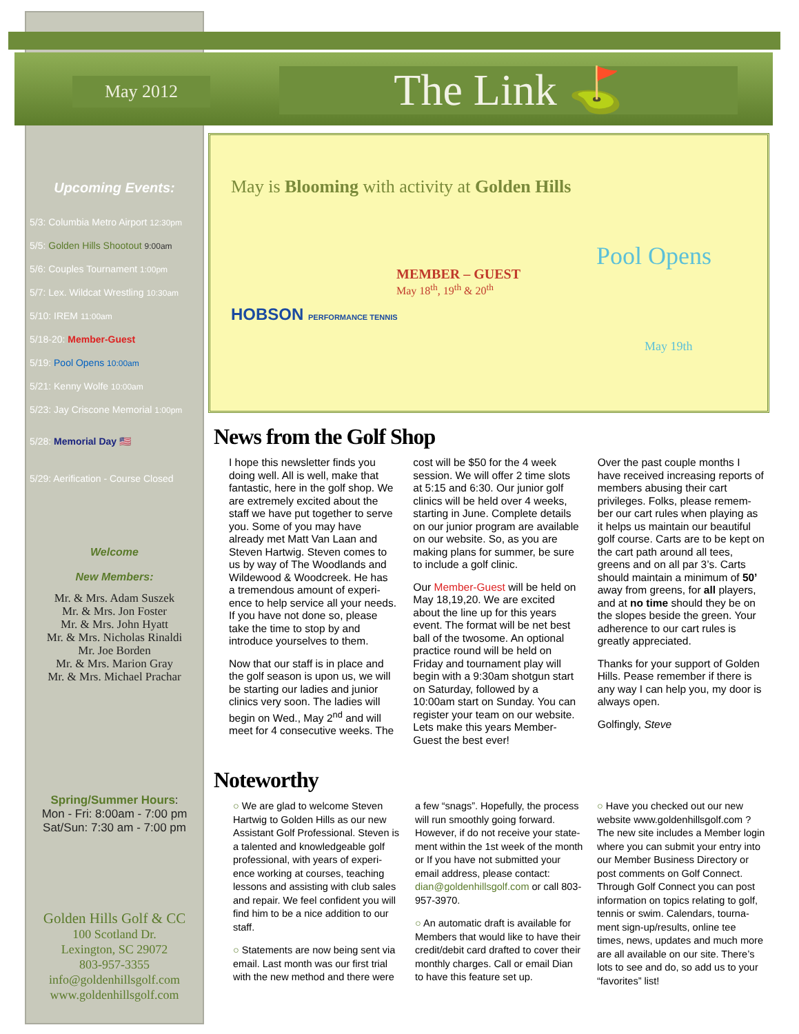May 2012 The Link ⛳
Upcoming Events:
5/3: Columbia Metro Airport 12:30pm
5/5: Golden Hills Shootout 9:00am
5/6: Couples Tournament 1:00pm
5/7: Lex. Wildcat Wrestling 10:30am
5/10: IREM 11:00am
5/18-20: Member-Guest
5/19: Pool Opens 10:00am
5/21: Kenny Wolfe 10:00am
5/23: Jay Criscone Memorial 1:00pm
5/28: Memorial Day 🇺🇸
5/29: Aerification - Course Closed
Welcome
New Members:
Mr. & Mrs. Adam Suszek
Mr. & Mrs. Jon Foster
Mr. & Mrs. John Hyatt
Mr. & Mrs. Nicholas Rinaldi
Mr. Joe Borden
Mr. & Mrs. Marion Gray
Mr. & Mrs. Michael Prachar
Spring/Summer Hours:
Mon - Fri: 8:00am - 7:00 pm
Sat/Sun: 7:30 am - 7:00 pm
Golden Hills Golf & CC
100 Scotland Dr.
Lexington, SC 29072
803-957-3355
info@goldenhillsgolf.com
www.goldenhillsgolf.com
May is Blooming with activity at Golden Hills
MEMBER – GUEST
May 18<sup>th</sup>, 19<sup>th</sup> & 20<sup>th</sup>
HOBSON PERFORMANCE TENNIS
Pool Opens
May 19th
News from the Golf Shop
I hope this newsletter finds you doing well. All is well, make that fantastic, here in the golf shop. We are extremely excited about the staff we have put together to serve you. Some of you may have already met Matt Van Laan and Steven Hartwig. Steven comes to us by way of The Woodlands and Wildewood & Woodcreek. He has a tremendous amount of experi-ence to help service all your needs. If you have not done so, please take the time to stop by and introduce yourselves to them.
Now that our staff is in place and the golf season is upon us, we will be starting our ladies and junior clinics very soon. The ladies will begin on Wed., May 2<sup>nd</sup> and will meet for 4 consecutive weeks. The cost will be $50 for the 4 week session. We will offer 2 time slots at 5:15 and 6:30. Our junior golf clinics will be held over 4 weeks, starting in June. Complete details on our junior program are available on our website. So, as you are making plans for summer, be sure to include a golf clinic.
Our Member-Guest will be held on May 18,19,20. We are excited about the line up for this years event. The format will be net best ball of the twosome. An optional practice round will be held on Friday and tournament play will begin with a 9:30am shotgun start on Saturday, followed by a 10:00am start on Sunday. You can register your team on our website. Lets make this years Member-Guest the best ever!
Over the past couple months I have received increasing reports of members abusing their cart privileges. Folks, please remem-ber our cart rules when playing as it helps us maintain our beautiful golf course. Carts are to be kept on the cart path around all tees, greens and on all par 3’s. Carts should maintain a minimum of 50’ away from greens, for all players, and at no time should they be on the slopes beside the green. Your adherence to our cart rules is greatly appreciated.
Thanks for your support of Golden Hills. Pease remember if there is any way I can help you, my door is always open.
Golfingly, Steve
Noteworthy
○ We are glad to welcome Steven Hartwig to Golden Hills as our new Assistant Golf Professional. Steven is a talented and knowledgeable golf professional, with years of experi-ence working at courses, teaching lessons and assisting with club sales and repair. We feel confident you will find him to be a nice addition to our staff.
○ Statements are now being sent via email. Last month was our first trial with the new method and there were a few “snags”. Hopefully, the process will run smoothly going forward. However, if do not receive your state-ment within the 1st week of the month or If you have not submitted your email address, please contact: dian@goldenhillsgolf.com or call 803-957-3970.
○ An automatic draft is available for Members that would like to have their credit/debit card drafted to cover their monthly charges. Call or email Dian to have this feature set up.
○ Have you checked out our new website www.goldenhillsgolf.com ? The new site includes a Member login where you can submit your entry into our Member Business Directory or post comments on Golf Connect. Through Golf Connect you can post information on topics relating to golf, tennis or swim. Calendars, tourna-ment sign-up/results, online tee times, news, updates and much more are all available on our site. There’s lots to see and do, so add us to your “favorites” list!